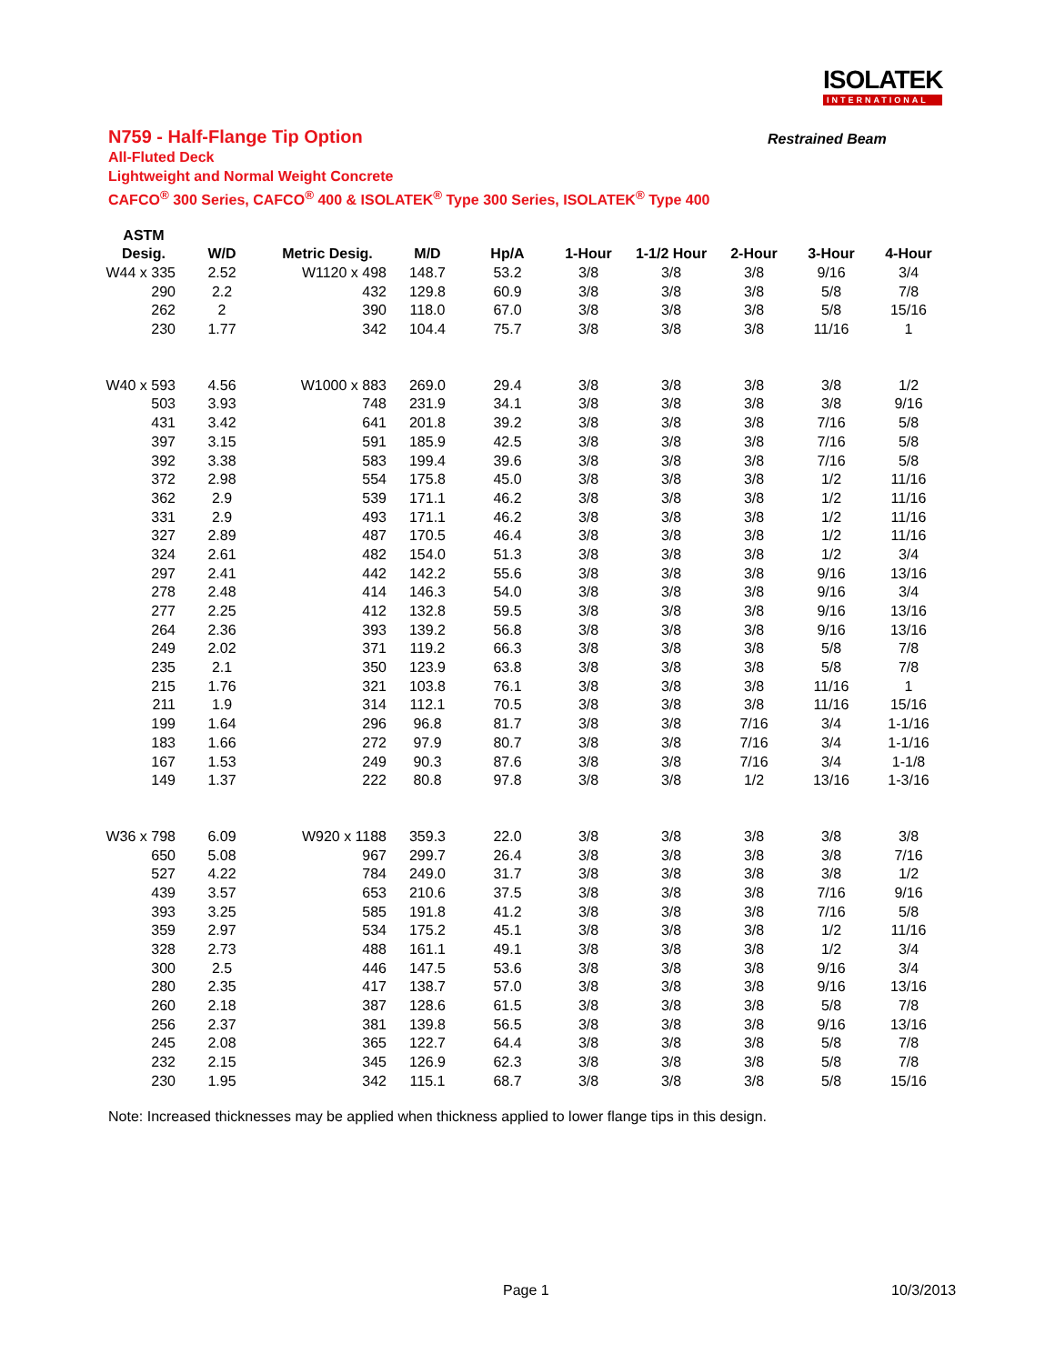ISOLATEK
INTERNATIONAL
N759 - Half-Flange Tip Option
Restrained Beam
All-Fluted Deck
Lightweight and Normal Weight Concrete
CAFCO<sup>®</sup> 300 Series, CAFCO<sup>®</sup> 400 & ISOLATEK<sup>®</sup> Type 300 Series, ISOLATEK<sup>®</sup> Type 400
| ASTM | | | | | | | | | |
| --- | --- | --- | --- | --- | --- | --- | --- | --- | --- |
| Desig. | W/D | Metric Desig. | M/D | Hp/A | 1-Hour | 1-1/2 Hour | 2-Hour | 3-Hour | 4-Hour |
| W44 x 335 | 2.52 | W1120 x 498 | 148.7 | 53.2 | 3/8 | 3/8 | 3/8 | 9/16 | 3/4 |
| 290 | 2.2 | 432 | 129.8 | 60.9 | 3/8 | 3/8 | 3/8 | 5/8 | 7/8 |
| 262 | 2 | 390 | 118.0 | 67.0 | 3/8 | 3/8 | 3/8 | 5/8 | 15/16 |
| 230 | 1.77 | 342 | 104.4 | 75.7 | 3/8 | 3/8 | 3/8 | 11/16 | 1 |
| W40 x 593 | 4.56 | W1000 x 883 | 269.0 | 29.4 | 3/8 | 3/8 | 3/8 | 3/8 | 1/2 |
| 503 | 3.93 | 748 | 231.9 | 34.1 | 3/8 | 3/8 | 3/8 | 3/8 | 9/16 |
| 431 | 3.42 | 641 | 201.8 | 39.2 | 3/8 | 3/8 | 3/8 | 7/16 | 5/8 |
| 397 | 3.15 | 591 | 185.9 | 42.5 | 3/8 | 3/8 | 3/8 | 7/16 | 5/8 |
| 392 | 3.38 | 583 | 199.4 | 39.6 | 3/8 | 3/8 | 3/8 | 7/16 | 5/8 |
| 372 | 2.98 | 554 | 175.8 | 45.0 | 3/8 | 3/8 | 3/8 | 1/2 | 11/16 |
| 362 | 2.9 | 539 | 171.1 | 46.2 | 3/8 | 3/8 | 3/8 | 1/2 | 11/16 |
| 331 | 2.9 | 493 | 171.1 | 46.2 | 3/8 | 3/8 | 3/8 | 1/2 | 11/16 |
| 327 | 2.89 | 487 | 170.5 | 46.4 | 3/8 | 3/8 | 3/8 | 1/2 | 11/16 |
| 324 | 2.61 | 482 | 154.0 | 51.3 | 3/8 | 3/8 | 3/8 | 1/2 | 3/4 |
| 297 | 2.41 | 442 | 142.2 | 55.6 | 3/8 | 3/8 | 3/8 | 9/16 | 13/16 |
| 278 | 2.48 | 414 | 146.3 | 54.0 | 3/8 | 3/8 | 3/8 | 9/16 | 3/4 |
| 277 | 2.25 | 412 | 132.8 | 59.5 | 3/8 | 3/8 | 3/8 | 9/16 | 13/16 |
| 264 | 2.36 | 393 | 139.2 | 56.8 | 3/8 | 3/8 | 3/8 | 9/16 | 13/16 |
| 249 | 2.02 | 371 | 119.2 | 66.3 | 3/8 | 3/8 | 3/8 | 5/8 | 7/8 |
| 235 | 2.1 | 350 | 123.9 | 63.8 | 3/8 | 3/8 | 3/8 | 5/8 | 7/8 |
| 215 | 1.76 | 321 | 103.8 | 76.1 | 3/8 | 3/8 | 3/8 | 11/16 | 1 |
| 211 | 1.9 | 314 | 112.1 | 70.5 | 3/8 | 3/8 | 3/8 | 11/16 | 15/16 |
| 199 | 1.64 | 296 | 96.8 | 81.7 | 3/8 | 3/8 | 7/16 | 3/4 | 1-1/16 |
| 183 | 1.66 | 272 | 97.9 | 80.7 | 3/8 | 3/8 | 7/16 | 3/4 | 1-1/16 |
| 167 | 1.53 | 249 | 90.3 | 87.6 | 3/8 | 3/8 | 7/16 | 3/4 | 1-1/8 |
| 149 | 1.37 | 222 | 80.8 | 97.8 | 3/8 | 3/8 | 1/2 | 13/16 | 1-3/16 |
| W36 x 798 | 6.09 | W920 x 1188 | 359.3 | 22.0 | 3/8 | 3/8 | 3/8 | 3/8 | 3/8 |
| 650 | 5.08 | 967 | 299.7 | 26.4 | 3/8 | 3/8 | 3/8 | 3/8 | 7/16 |
| 527 | 4.22 | 784 | 249.0 | 31.7 | 3/8 | 3/8 | 3/8 | 3/8 | 1/2 |
| 439 | 3.57 | 653 | 210.6 | 37.5 | 3/8 | 3/8 | 3/8 | 7/16 | 9/16 |
| 393 | 3.25 | 585 | 191.8 | 41.2 | 3/8 | 3/8 | 3/8 | 7/16 | 5/8 |
| 359 | 2.97 | 534 | 175.2 | 45.1 | 3/8 | 3/8 | 3/8 | 1/2 | 11/16 |
| 328 | 2.73 | 488 | 161.1 | 49.1 | 3/8 | 3/8 | 3/8 | 1/2 | 3/4 |
| 300 | 2.5 | 446 | 147.5 | 53.6 | 3/8 | 3/8 | 3/8 | 9/16 | 3/4 |
| 280 | 2.35 | 417 | 138.7 | 57.0 | 3/8 | 3/8 | 3/8 | 9/16 | 13/16 |
| 260 | 2.18 | 387 | 128.6 | 61.5 | 3/8 | 3/8 | 3/8 | 5/8 | 7/8 |
| 256 | 2.37 | 381 | 139.8 | 56.5 | 3/8 | 3/8 | 3/8 | 9/16 | 13/16 |
| 245 | 2.08 | 365 | 122.7 | 64.4 | 3/8 | 3/8 | 3/8 | 5/8 | 7/8 |
| 232 | 2.15 | 345 | 126.9 | 62.3 | 3/8 | 3/8 | 3/8 | 5/8 | 7/8 |
| 230 | 1.95 | 342 | 115.1 | 68.7 | 3/8 | 3/8 | 3/8 | 5/8 | 15/16 |
Note: Increased thicknesses may be applied when thickness applied to lower flange tips in this design.
Page 1 10/3/2013